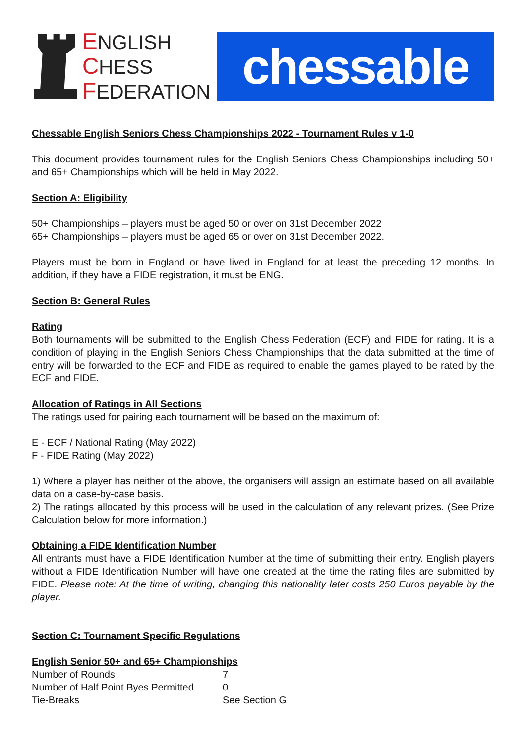ENGLISH
CHESS
FEDERATION
chessable
Chessable English Seniors Chess Championships 2022 - Tournament Rules v 1-0
This document provides tournament rules for the English Seniors Chess Championships including 50+ and 65+ Championships which will be held in May 2022.
Section A: Eligibility
50+ Championships – players must be aged 50 or over on 31st December 2022
65+ Championships – players must be aged 65 or over on 31st December 2022.
Players must be born in England or have lived in England for at least the preceding 12 months. In addition, if they have a FIDE registration, it must be ENG.
Section B: General Rules
Rating
Both tournaments will be submitted to the English Chess Federation (ECF) and FIDE for rating. It is a condition of playing in the English Seniors Chess Championships that the data submitted at the time of entry will be forwarded to the ECF and FIDE as required to enable the games played to be rated by the ECF and FIDE.
Allocation of Ratings in All Sections
The ratings used for pairing each tournament will be based on the maximum of:
E - ECF / National Rating (May 2022)
F - FIDE Rating (May 2022)
1) Where a player has neither of the above, the organisers will assign an estimate based on all available data on a case-by-case basis.
2) The ratings allocated by this process will be used in the calculation of any relevant prizes. (See Prize Calculation below for more information.)
Obtaining a FIDE Identification Number
All entrants must have a FIDE Identification Number at the time of submitting their entry. English players without a FIDE Identification Number will have one created at the time the rating files are submitted by FIDE. Please note: At the time of writing, changing this nationality later costs 250 Euros payable by the player.
Section C: Tournament Specific Regulations
English Senior 50+ and 65+ Championships
| Number of Rounds | 7 |
| Number of Half Point Byes Permitted | 0 |
| Tie-Breaks | See Section G |